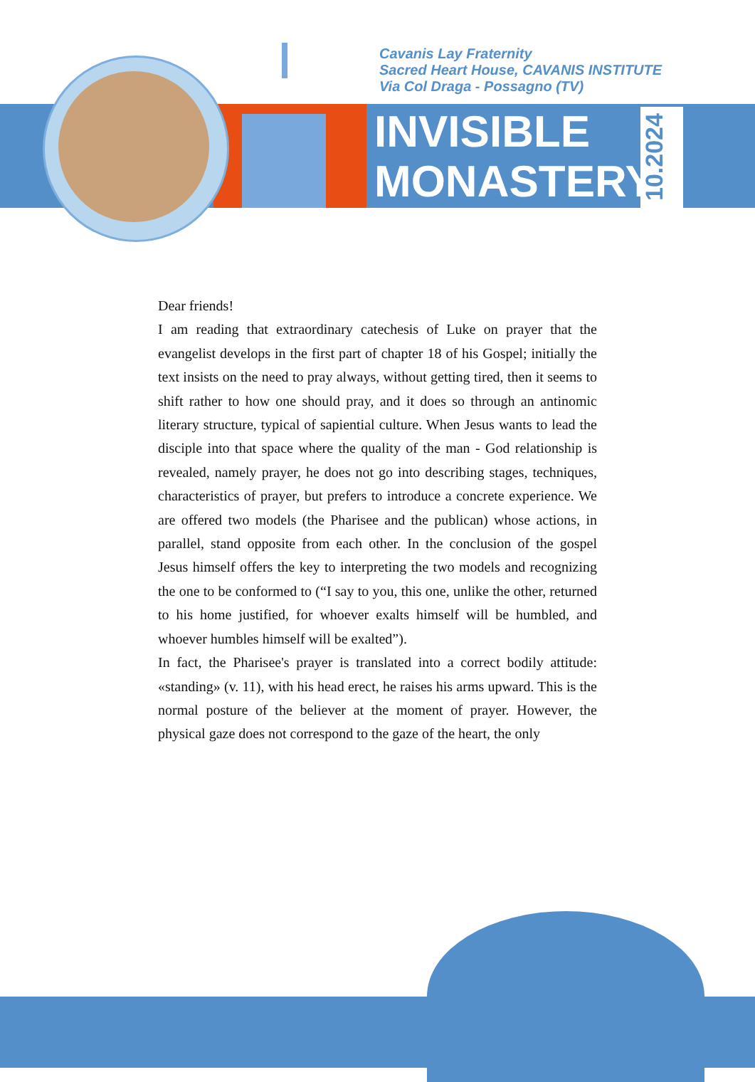Cavanis Lay Fraternity
Sacred Heart House, CAVANIS INSTITUTE
Via Col Draga - Possagno (TV)
INVISIBLE
MONASTERY
10.2024
Dear friends!
I am reading that extraordinary catechesis of Luke on prayer that the evangelist develops in the first part of chapter 18 of his Gospel; initially the text insists on the need to pray always, without getting tired, then it seems to shift rather to how one should pray, and it does so through an antinomic literary structure, typical of sapiential culture. When Jesus wants to lead the disciple into that space where the quality of the man - God relationship is revealed, namely prayer, he does not go into describing stages, techniques, characteristics of prayer, but prefers to introduce a concrete experience. We are offered two models (the Pharisee and the publican) whose actions, in parallel, stand opposite from each other. In the conclusion of the gospel Jesus himself offers the key to interpreting the two models and recognizing the one to be conformed to (“I say to you, this one, unlike the other, returned to his home justified, for whoever exalts himself will be humbled, and whoever humbles himself will be exalted”).
In fact, the Pharisee's prayer is translated into a correct bodily attitude: «standing» (v. 11), with his head erect, he raises his arms upward. This is the normal posture of the believer at the moment of prayer. However, the physical gaze does not correspond to the gaze of the heart, the only